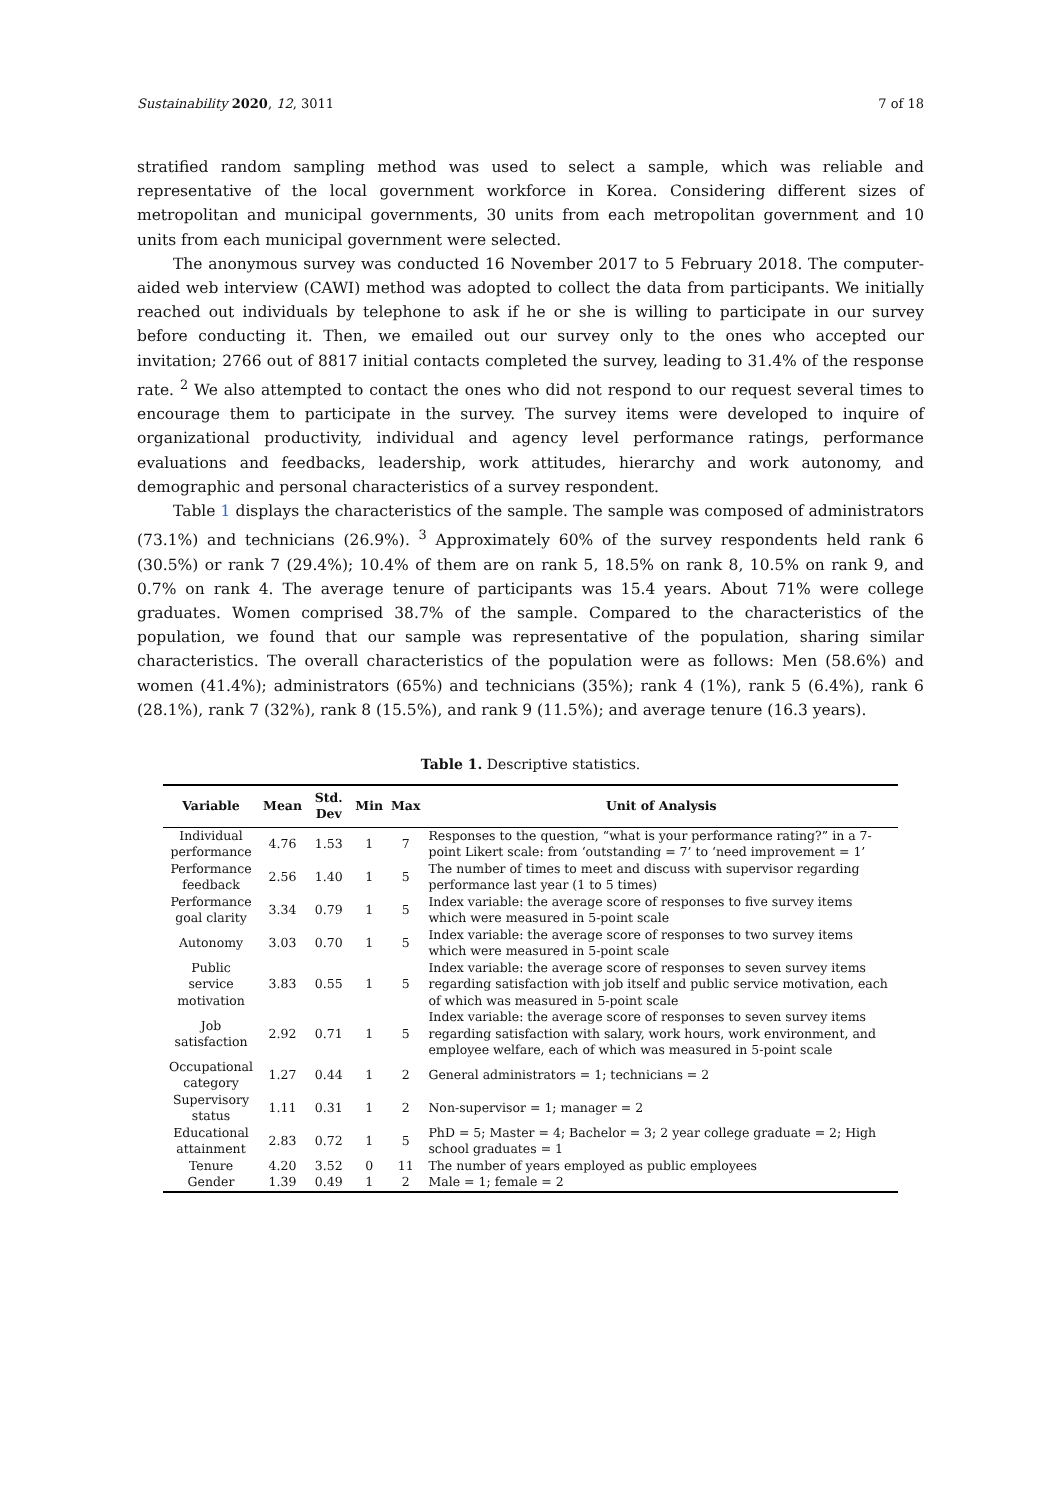Sustainability 2020, 12, 3011 7 of 18
stratified random sampling method was used to select a sample, which was reliable and representative of the local government workforce in Korea. Considering different sizes of metropolitan and municipal governments, 30 units from each metropolitan government and 10 units from each municipal government were selected.
The anonymous survey was conducted 16 November 2017 to 5 February 2018. The computer-aided web interview (CAWI) method was adopted to collect the data from participants. We initially reached out individuals by telephone to ask if he or she is willing to participate in our survey before conducting it. Then, we emailed out our survey only to the ones who accepted our invitation; 2766 out of 8817 initial contacts completed the survey, leading to 31.4% of the response rate. <sup>2</sup> We also attempted to contact the ones who did not respond to our request several times to encourage them to participate in the survey. The survey items were developed to inquire of organizational productivity, individual and agency level performance ratings, performance evaluations and feedbacks, leadership, work attitudes, hierarchy and work autonomy, and demographic and personal characteristics of a survey respondent.
Table 1 displays the characteristics of the sample. The sample was composed of administrators (73.1%) and technicians (26.9%). <sup>3</sup> Approximately 60% of the survey respondents held rank 6 (30.5%) or rank 7 (29.4%); 10.4% of them are on rank 5, 18.5% on rank 8, 10.5% on rank 9, and 0.7% on rank 4. The average tenure of participants was 15.4 years. About 71% were college graduates. Women comprised 38.7% of the sample. Compared to the characteristics of the population, we found that our sample was representative of the population, sharing similar characteristics. The overall characteristics of the population were as follows: Men (58.6%) and women (41.4%); administrators (65%) and technicians (35%); rank 4 (1%), rank 5 (6.4%), rank 6 (28.1%), rank 7 (32%), rank 8 (15.5%), and rank 9 (11.5%); and average tenure (16.3 years).
Table 1. Descriptive statistics.
| Variable | Mean | Std. Dev | Min | Max | Unit of Analysis |
| --- | --- | --- | --- | --- | --- |
| Individual performance | 4.76 | 1.53 | 1 | 7 | Responses to the question, “what is your performance rating?” in a 7-point Likert scale: from ‘outstanding = 7’ to ‘need improvement = 1’ |
| Performance feedback | 2.56 | 1.40 | 1 | 5 | The number of times to meet and discuss with supervisor regarding performance last year (1 to 5 times) |
| Performance goal clarity | 3.34 | 0.79 | 1 | 5 | Index variable: the average score of responses to five survey items which were measured in 5-point scale |
| Autonomy | 3.03 | 0.70 | 1 | 5 | Index variable: the average score of responses to two survey items which were measured in 5-point scale |
| Public service motivation | 3.83 | 0.55 | 1 | 5 | Index variable: the average score of responses to seven survey items regarding satisfaction with job itself and public service motivation, each of which was measured in 5-point scale |
| Job satisfaction | 2.92 | 0.71 | 1 | 5 | Index variable: the average score of responses to seven survey items regarding satisfaction with salary, work hours, work environment, and employee welfare, each of which was measured in 5-point scale |
| Occupational category | 1.27 | 0.44 | 1 | 2 | General administrators = 1; technicians = 2 |
| Supervisory status | 1.11 | 0.31 | 1 | 2 | Non-supervisor = 1; manager = 2 |
| Educational attainment | 2.83 | 0.72 | 1 | 5 | PhD = 5; Master = 4; Bachelor = 3; 2 year college graduate = 2; High school graduates = 1 |
| Tenure | 4.20 | 3.52 | 0 | 11 | The number of years employed as public employees |
| Gender | 1.39 | 0.49 | 1 | 2 | Male = 1; female = 2 |